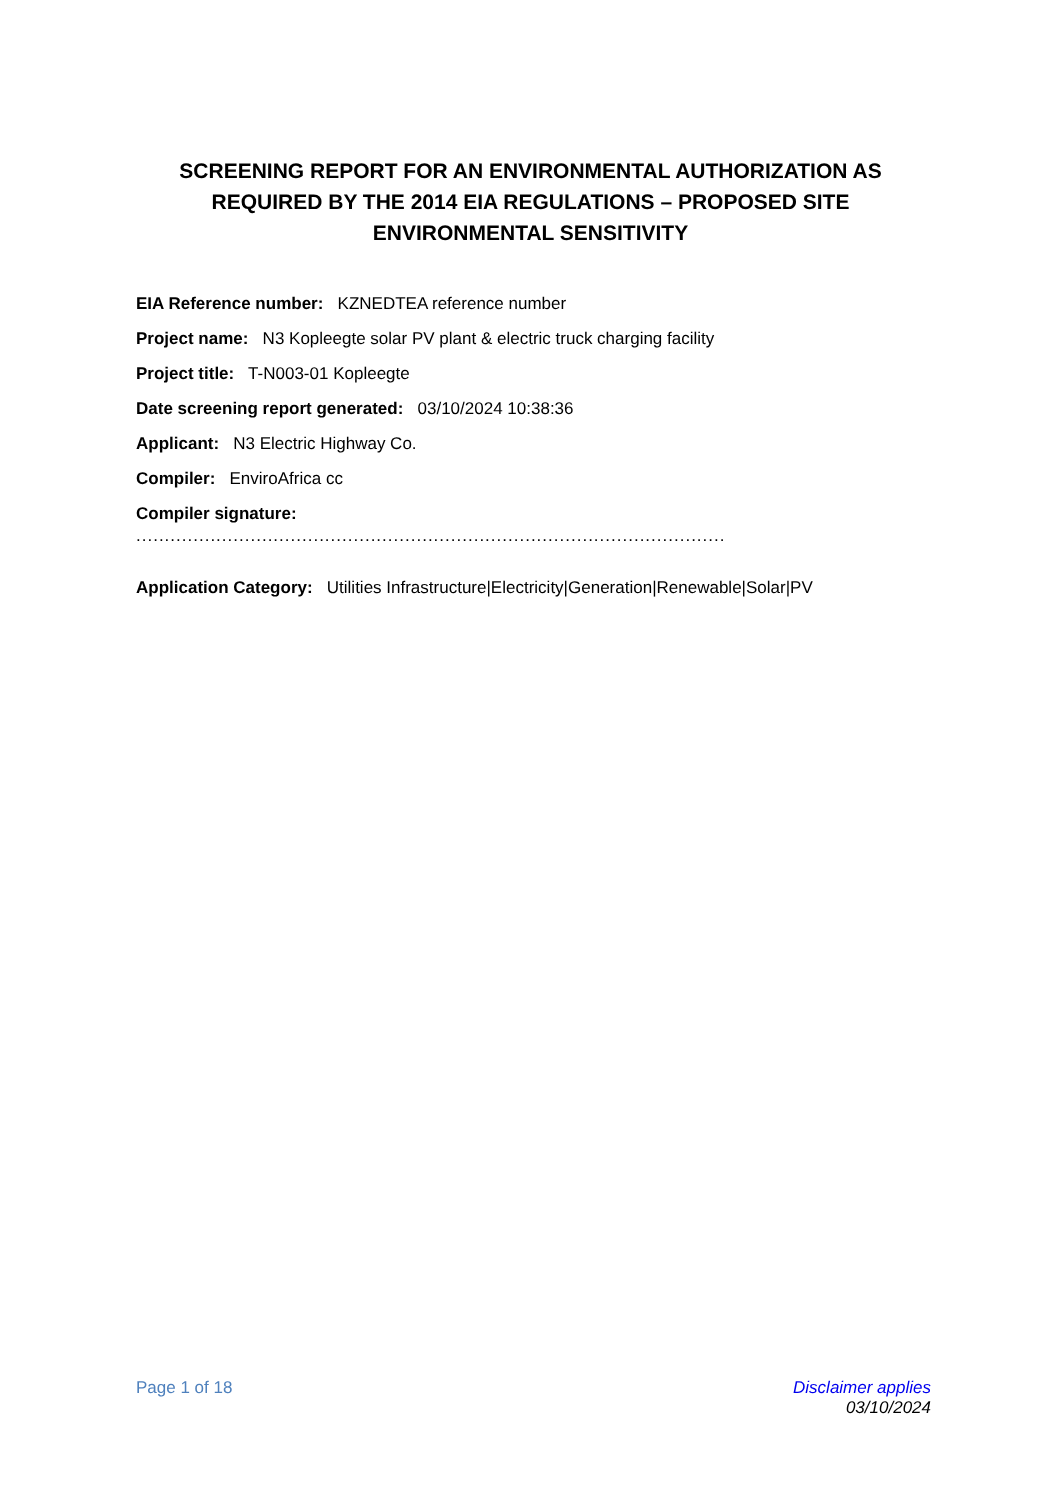SCREENING REPORT FOR AN ENVIRONMENTAL AUTHORIZATION AS REQUIRED BY THE 2014 EIA REGULATIONS – PROPOSED SITE ENVIRONMENTAL SENSITIVITY
EIA Reference number: KZNEDTEA reference number
Project name: N3 Kopleegte solar PV plant & electric truck charging facility
Project title: T-N003-01 Kopleegte
Date screening report generated: 03/10/2024 10:38:36
Applicant: N3 Electric Highway Co.
Compiler: EnviroAfrica cc
Compiler signature:
.......................................................................................................
Application Category: Utilities Infrastructure|Electricity|Generation|Renewable|Solar|PV
Page 1 of 18 Disclaimer applies
03/10/2024